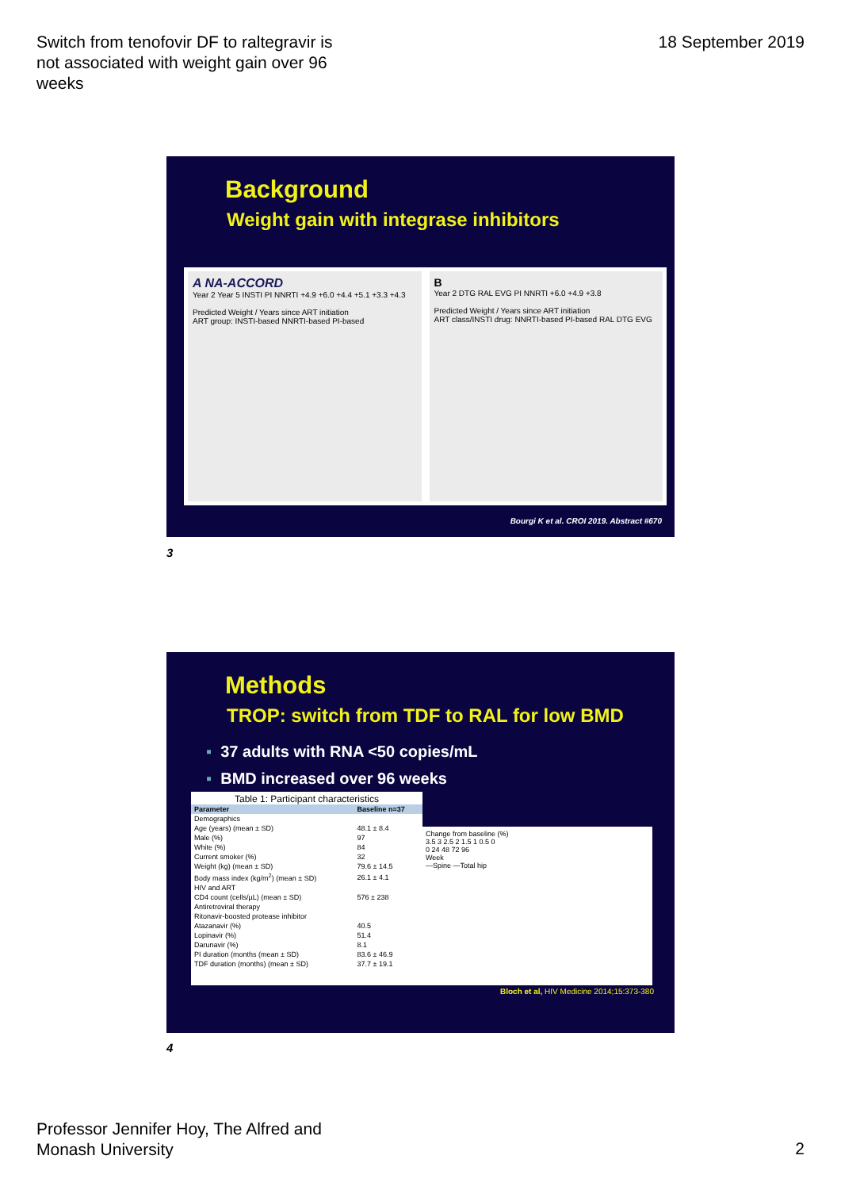Switch from tenofovir DF to raltegravir is
not associated with weight gain over 96
weeks
18 September 2019
Background
Weight gain with integrase inhibitors
A NA-ACCORD
Year 2 Year 5 INSTI PI NNRTI +4.9 +6.0 +4.4 +5.1 +3.3 +4.3
Predicted Weight / Years since ART initiation
ART group: INSTI-based NNRTI-based PI-based
B
Year 2 DTG RAL EVG PI NNRTI +6.0 +4.9 +3.8
Predicted Weight / Years since ART initiation
ART class/INSTI drug: NNRTI-based PI-based RAL DTG EVG
Bourgi K et al. CROI 2019. Abstract #670
3
Methods
TROP: switch from TDF to RAL for low BMD
▪ 37 adults with RNA <50 copies/mL
▪ BMD increased over 96 weeks
Table 1: Participant characteristics
| Parameter | Baseline n=37 |
| --- | --- |
| Demographics | |
| Age (years) (mean ± SD) | 48.1 ± 8.4 |
| Male (%) | 97 |
| White (%) | 84 |
| Current smoker (%) | 32 |
| Weight (kg) (mean ± SD) | 79.6 ± 14.5 |
| Body mass index (kg/m<sup>2</sup>) (mean ± SD) | 26.1 ± 4.1 |
| HIV and ART | |
| CD4 count (cells/µL) (mean ± SD) | 576 ± 238 |
| Antiretroviral therapy | |
| Ritonavir-boosted protease inhibitor | |
| Atazanavir (%) | 40.5 |
| Lopinavir (%) | 51.4 |
| Darunavir (%) | 8.1 |
| PI duration (months (mean ± SD) | 83.6 ± 46.9 |
| TDF duration (months) (mean ± SD) | 37.7 ± 19.1 |
Change from baseline (%)
3.5 3 2.5 2 1.5 1 0.5 0
0 24 48 72 96
Week
—Spine —Total hip
Bloch et al, HIV Medicine 2014;15:373-380
4
Professor Jennifer Hoy, The Alfred and
Monash University
2